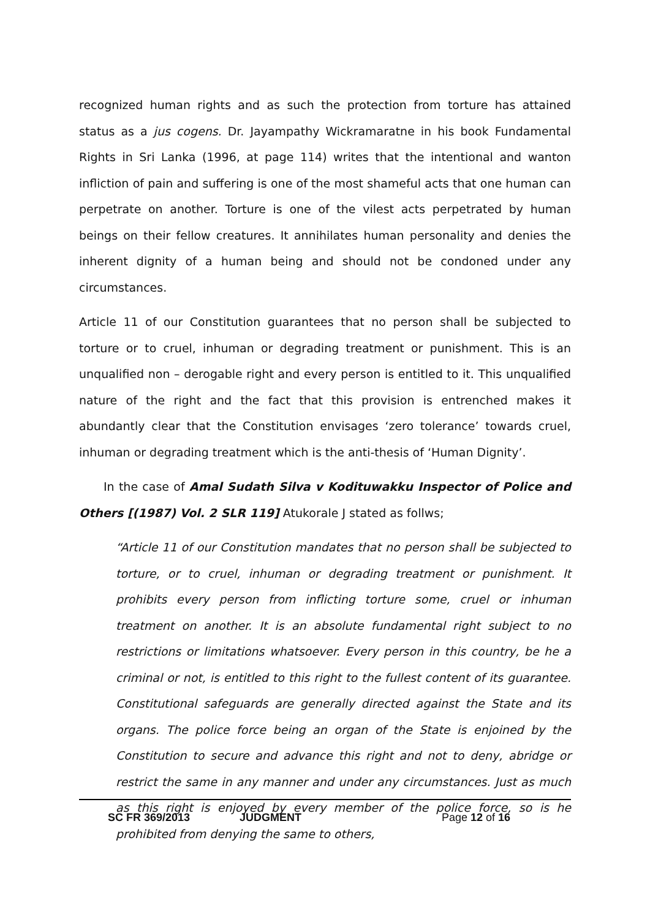recognized human rights and as such the protection from torture has attained status as a jus cogens. Dr. Jayampathy Wickramaratne in his book Fundamental Rights in Sri Lanka (1996, at page 114) writes that the intentional and wanton infliction of pain and suffering is one of the most shameful acts that one human can perpetrate on another. Torture is one of the vilest acts perpetrated by human beings on their fellow creatures. It annihilates human personality and denies the inherent dignity of a human being and should not be condoned under any circumstances.
Article 11 of our Constitution guarantees that no person shall be subjected to torture or to cruel, inhuman or degrading treatment or punishment. This is an unqualified non – derogable right and every person is entitled to it. This unqualified nature of the right and the fact that this provision is entrenched makes it abundantly clear that the Constitution envisages ‘zero tolerance’ towards cruel, inhuman or degrading treatment which is the anti-thesis of ‘Human Dignity’.
In the case of Amal Sudath Silva v Kodituwakku Inspector of Police and Others [(1987) Vol. 2 SLR 119] Atukorale J stated as follws;
“Article 11 of our Constitution mandates that no person shall be subjected to torture, or to cruel, inhuman or degrading treatment or punishment. It prohibits every person from inflicting torture some, cruel or inhuman treatment on another. It is an absolute fundamental right subject to no restrictions or limitations whatsoever. Every person in this country, be he a criminal or not, is entitled to this right to the fullest content of its guarantee. Constitutional safeguards are generally directed against the State and its organs. The police force being an organ of the State is enjoined by the Constitution to secure and advance this right and not to deny, abridge or restrict the same in any manner and under any circumstances. Just as much as this right is enjoyed by every member of the police force, so is he prohibited from denying the same to others,
SC FR 369/2013 JUDGMENT Page 12 of 16